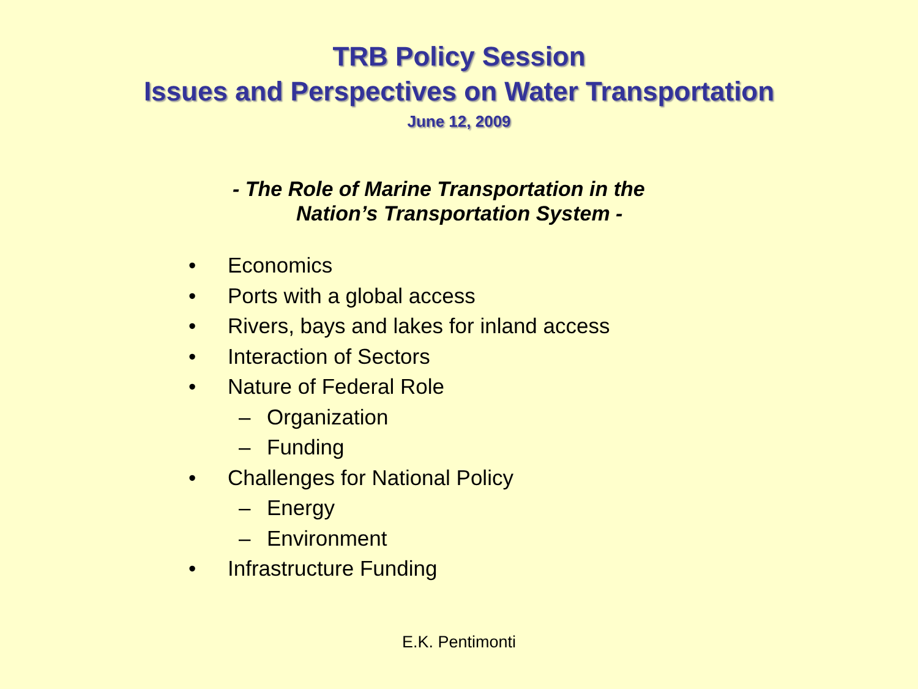TRB Policy Session
Issues and Perspectives on Water Transportation
June 12, 2009
- The Role of Marine Transportation in the
Nation’s Transportation System -
• Economics
• Ports with a global access
• Rivers, bays and lakes for inland access
• Interaction of Sectors
• Nature of Federal Role
– Organization
– Funding
• Challenges for National Policy
– Energy
– Environment
• Infrastructure Funding
E.K. Pentimonti